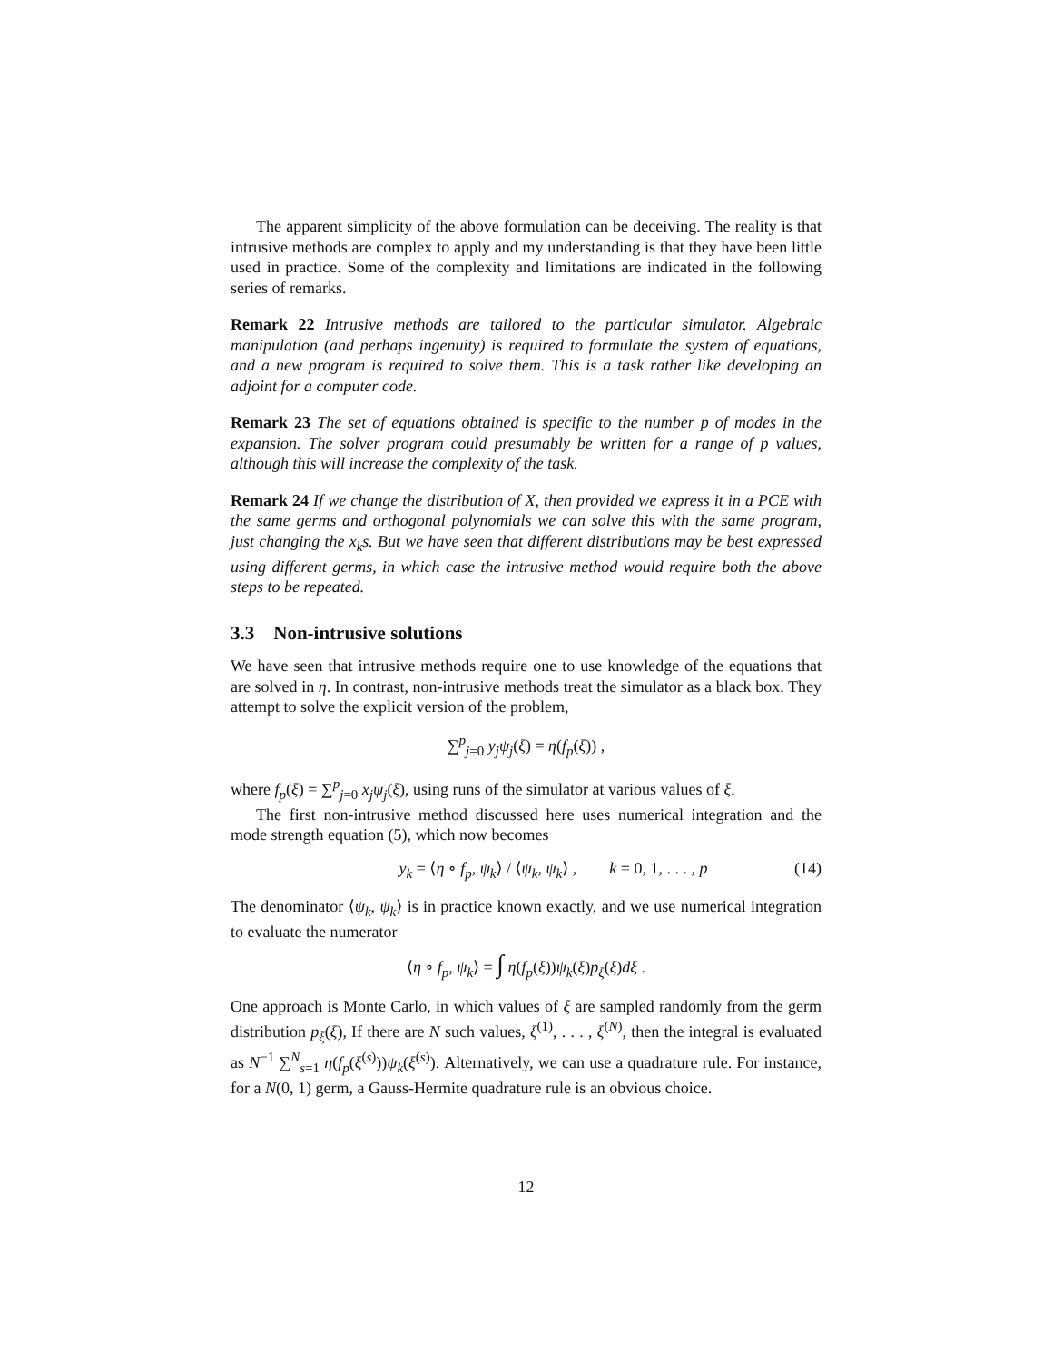The apparent simplicity of the above formulation can be deceiving. The reality is that intrusive methods are complex to apply and my understanding is that they have been little used in practice. Some of the complexity and limitations are indicated in the following series of remarks.
Remark 22 Intrusive methods are tailored to the particular simulator. Algebraic manipulation (and perhaps ingenuity) is required to formulate the system of equations, and a new program is required to solve them. This is a task rather like developing an adjoint for a computer code.
Remark 23 The set of equations obtained is specific to the number p of modes in the expansion. The solver program could presumably be written for a range of p values, although this will increase the complexity of the task.
Remark 24 If we change the distribution of X, then provided we express it in a PCE with the same germs and orthogonal polynomials we can solve this with the same program, just changing the x<sub>k</sub>s. But we have seen that different distributions may be best expressed using different germs, in which case the intrusive method would require both the above steps to be repeated.
3.3 Non-intrusive solutions
We have seen that intrusive methods require one to use knowledge of the equations that are solved in η. In contrast, non-intrusive methods treat the simulator as a black box. They attempt to solve the explicit version of the problem,
∑<sup>p</sup><sub>j=0</sub> y<sub>j</sub>ψ<sub>j</sub>(ξ) = η(f<sub>p</sub>(ξ)) ,
where f<sub>p</sub>(ξ) = ∑<sup>p</sup><sub>j=0</sub> x<sub>j</sub>ψ<sub>j</sub>(ξ), using runs of the simulator at various values of ξ.
The first non-intrusive method discussed here uses numerical integration and the mode strength equation (5), which now becomes
y<sub>k</sub> = ⟨η ∘ f<sub>p</sub>, ψ<sub>k</sub>⟩ / ⟨ψ<sub>k</sub>, ψ<sub>k</sub>⟩ , k = 0, 1, . . . , p (14)
The denominator ⟨ψ<sub>k</sub>, ψ<sub>k</sub>⟩ is in practice known exactly, and we use numerical integration to evaluate the numerator
⟨η ∘ f<sub>p</sub>, ψ<sub>k</sub>⟩ = ∫ η(f<sub>p</sub>(ξ))ψ<sub>k</sub>(ξ)p<sub>ξ</sub>(ξ)dξ .
One approach is Monte Carlo, in which values of ξ are sampled randomly from the germ distribution p<sub>ξ</sub>(ξ), If there are N such values, ξ<sup>(1)</sup>, . . . , ξ<sup>(N)</sup>, then the integral is evaluated as N<sup>−1</sup> ∑<sup>N</sup><sub>s=1</sub> η(f<sub>p</sub>(ξ<sup>(s)</sup>))ψ<sub>k</sub>(ξ<sup>(s)</sup>). Alternatively, we can use a quadrature rule. For instance, for a N(0, 1) germ, a Gauss-Hermite quadrature rule is an obvious choice.
12